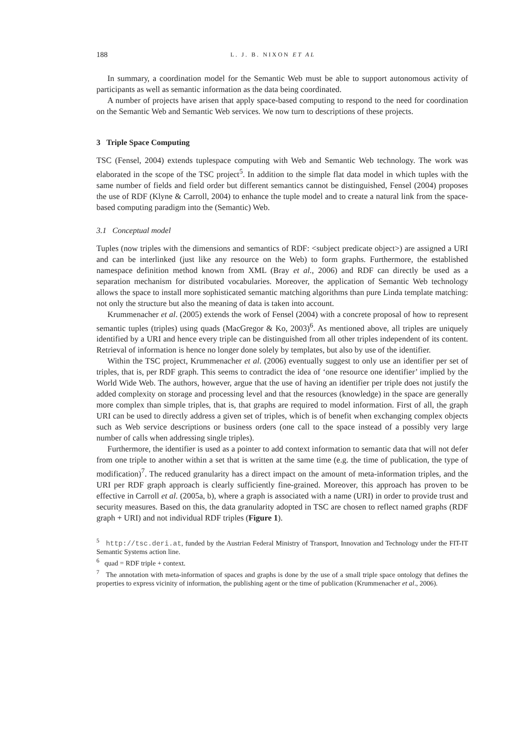188 L. J. B. NIXON ET AL
In summary, a coordination model for the Semantic Web must be able to support autonomous activity of participants as well as semantic information as the data being coordinated.
A number of projects have arisen that apply space-based computing to respond to the need for coordination on the Semantic Web and Semantic Web services. We now turn to descriptions of these projects.
3 Triple Space Computing
TSC (Fensel, 2004) extends tuplespace computing with Web and Semantic Web technology. The work was elaborated in the scope of the TSC project<sup>5</sup>. In addition to the simple flat data model in which tuples with the same number of fields and field order but different semantics cannot be distinguished, Fensel (2004) proposes the use of RDF (Klyne & Carroll, 2004) to enhance the tuple model and to create a natural link from the space-based computing paradigm into the (Semantic) Web.
3.1 Conceptual model
Tuples (now triples with the dimensions and semantics of RDF: <subject predicate object>) are assigned a URI and can be interlinked (just like any resource on the Web) to form graphs. Furthermore, the established namespace definition method known from XML (Bray et al., 2006) and RDF can directly be used as a separation mechanism for distributed vocabularies. Moreover, the application of Semantic Web technology allows the space to install more sophisticated semantic matching algorithms than pure Linda template matching: not only the structure but also the meaning of data is taken into account.
Krummenacher et al. (2005) extends the work of Fensel (2004) with a concrete proposal of how to represent semantic tuples (triples) using quads (MacGregor & Ko, 2003)<sup>6</sup>. As mentioned above, all triples are uniquely identified by a URI and hence every triple can be distinguished from all other triples independent of its content. Retrieval of information is hence no longer done solely by templates, but also by use of the identifier.
Within the TSC project, Krummenacher et al. (2006) eventually suggest to only use an identifier per set of triples, that is, per RDF graph. This seems to contradict the idea of ‘one resource one identifier’ implied by the World Wide Web. The authors, however, argue that the use of having an identifier per triple does not justify the added complexity on storage and processing level and that the resources (knowledge) in the space are generally more complex than simple triples, that is, that graphs are required to model information. First of all, the graph URI can be used to directly address a given set of triples, which is of benefit when exchanging complex objects such as Web service descriptions or business orders (one call to the space instead of a possibly very large number of calls when addressing single triples).
Furthermore, the identifier is used as a pointer to add context information to semantic data that will not defer from one triple to another within a set that is written at the same time (e.g. the time of publication, the type of modification)<sup>7</sup>. The reduced granularity has a direct impact on the amount of meta-information triples, and the URI per RDF graph approach is clearly sufficiently fine-grained. Moreover, this approach has proven to be effective in Carroll et al. (2005a, b), where a graph is associated with a name (URI) in order to provide trust and security measures. Based on this, the data granularity adopted in TSC are chosen to reflect named graphs (RDF graph + URI) and not individual RDF triples (Figure 1).
<sup>5</sup> http://tsc.deri.at, funded by the Austrian Federal Ministry of Transport, Innovation and Technology under the FIT-IT Semantic Systems action line.
<sup>6</sup> quad = RDF triple + context.
<sup>7</sup> The annotation with meta-information of spaces and graphs is done by the use of a small triple space ontology that defines the properties to express vicinity of information, the publishing agent or the time of publication (Krummenacher et al., 2006).